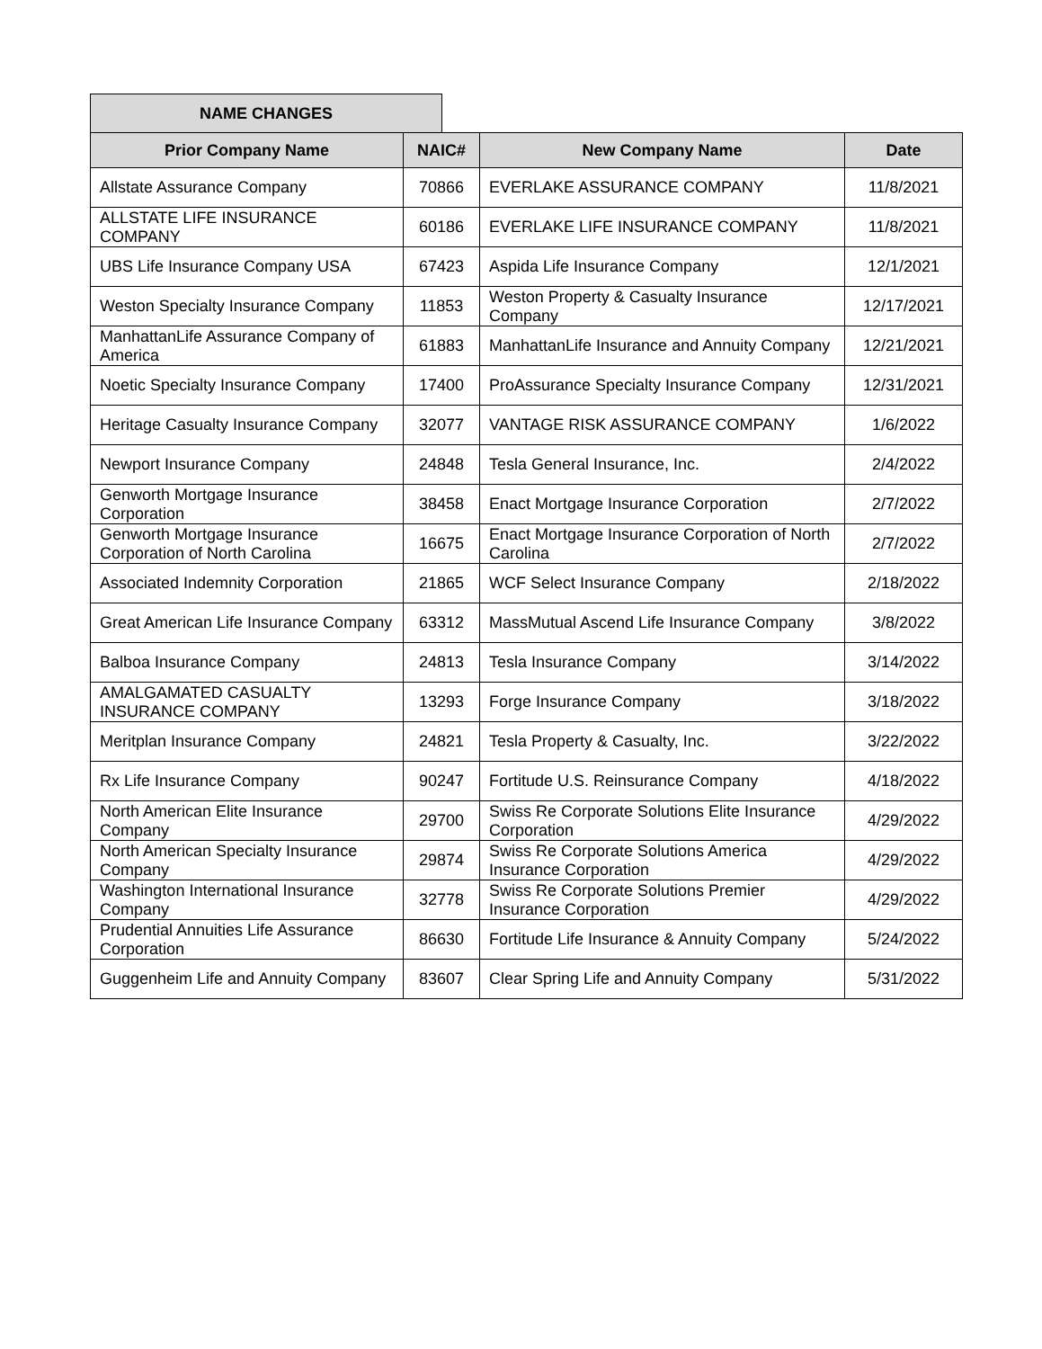NAME CHANGES
| Prior Company Name | NAIC# | New Company Name | Date |
| --- | --- | --- | --- |
| Allstate Assurance Company | 70866 | EVERLAKE ASSURANCE COMPANY | 11/8/2021 |
| ALLSTATE LIFE INSURANCE COMPANY | 60186 | EVERLAKE LIFE INSURANCE COMPANY | 11/8/2021 |
| UBS Life Insurance Company USA | 67423 | Aspida Life Insurance Company | 12/1/2021 |
| Weston Specialty Insurance Company | 11853 | Weston Property & Casualty Insurance Company | 12/17/2021 |
| ManhattanLife Assurance Company of America | 61883 | ManhattanLife Insurance and Annuity Company | 12/21/2021 |
| Noetic Specialty Insurance Company | 17400 | ProAssurance Specialty Insurance Company | 12/31/2021 |
| Heritage Casualty Insurance Company | 32077 | VANTAGE RISK ASSURANCE COMPANY | 1/6/2022 |
| Newport Insurance Company | 24848 | Tesla General Insurance, Inc. | 2/4/2022 |
| Genworth Mortgage Insurance Corporation | 38458 | Enact Mortgage Insurance Corporation | 2/7/2022 |
| Genworth Mortgage Insurance Corporation of North Carolina | 16675 | Enact Mortgage Insurance Corporation of North Carolina | 2/7/2022 |
| Associated Indemnity Corporation | 21865 | WCF Select Insurance Company | 2/18/2022 |
| Great American Life Insurance Company | 63312 | MassMutual Ascend Life Insurance Company | 3/8/2022 |
| Balboa Insurance Company | 24813 | Tesla Insurance Company | 3/14/2022 |
| AMALGAMATED CASUALTY INSURANCE COMPANY | 13293 | Forge Insurance Company | 3/18/2022 |
| Meritplan Insurance Company | 24821 | Tesla Property & Casualty, Inc. | 3/22/2022 |
| Rx Life Insurance Company | 90247 | Fortitude U.S. Reinsurance Company | 4/18/2022 |
| North American Elite Insurance Company | 29700 | Swiss Re Corporate Solutions Elite Insurance Corporation | 4/29/2022 |
| North American Specialty Insurance Company | 29874 | Swiss Re Corporate Solutions America Insurance Corporation | 4/29/2022 |
| Washington International Insurance Company | 32778 | Swiss Re Corporate Solutions Premier Insurance Corporation | 4/29/2022 |
| Prudential Annuities Life Assurance Corporation | 86630 | Fortitude Life Insurance & Annuity Company | 5/24/2022 |
| Guggenheim Life and Annuity Company | 83607 | Clear Spring Life and Annuity Company | 5/31/2022 |